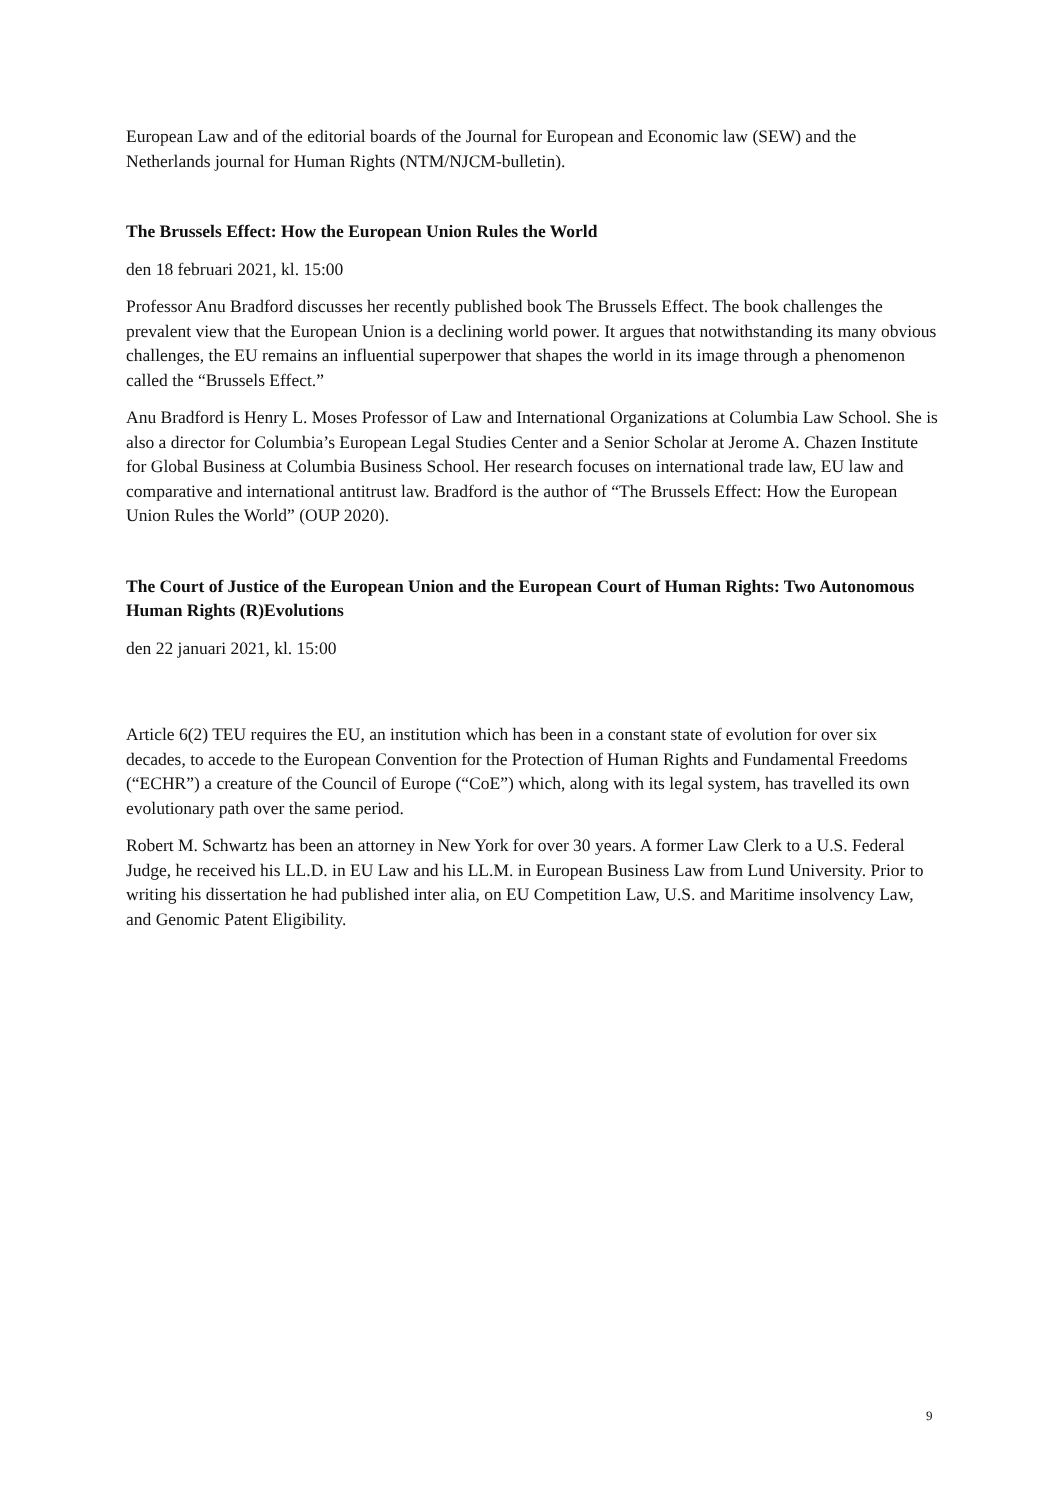European Law and of the editorial boards of the Journal for European and Economic law (SEW) and the Netherlands journal for Human Rights (NTM/NJCM-bulletin).
The Brussels Effect: How the European Union Rules the World
den 18 februari 2021, kl. 15:00
Professor Anu Bradford discusses her recently published book The Brussels Effect. The book challenges the prevalent view that the European Union is a declining world power. It argues that notwithstanding its many obvious challenges, the EU remains an influential superpower that shapes the world in its image through a phenomenon called the “Brussels Effect.”
Anu Bradford is Henry L. Moses Professor of Law and International Organizations at Columbia Law School. She is also a director for Columbia’s European Legal Studies Center and a Senior Scholar at Jerome A. Chazen Institute for Global Business at Columbia Business School. Her research focuses on international trade law, EU law and comparative and international antitrust law. Bradford is the author of “The Brussels Effect: How the European Union Rules the World” (OUP 2020).
The Court of Justice of the European Union and the European Court of Human Rights: Two Autonomous Human Rights (R)Evolutions
den 22 januari 2021, kl. 15:00
Article 6(2) TEU requires the EU, an institution which has been in a constant state of evolution for over six decades, to accede to the European Convention for the Protection of Human Rights and Fundamental Freedoms (“ECHR”) a creature of the Council of Europe (“CoE”) which, along with its legal system, has travelled its own evolutionary path over the same period.
Robert M. Schwartz has been an attorney in New York for over 30 years. A former Law Clerk to a U.S. Federal Judge, he received his LL.D. in EU Law and his LL.M. in European Business Law from Lund University. Prior to writing his dissertation he had published inter alia, on EU Competition Law, U.S. and Maritime insolvency Law, and Genomic Patent Eligibility.
9